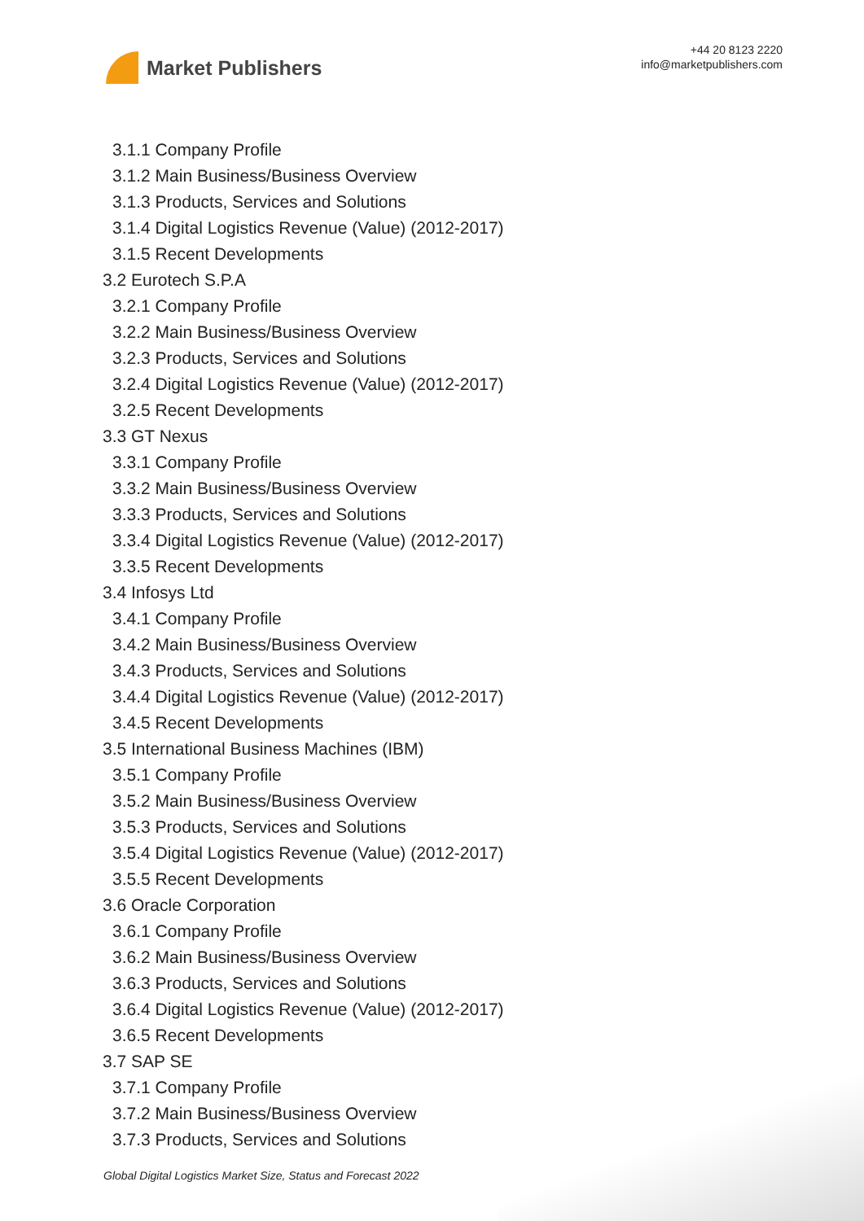Market Publishers
+44 20 8123 2220
info@marketpublishers.com
3.1.1 Company Profile
3.1.2 Main Business/Business Overview
3.1.3 Products, Services and Solutions
3.1.4 Digital Logistics Revenue (Value) (2012-2017)
3.1.5 Recent Developments
3.2 Eurotech S.P.A
3.2.1 Company Profile
3.2.2 Main Business/Business Overview
3.2.3 Products, Services and Solutions
3.2.4 Digital Logistics Revenue (Value) (2012-2017)
3.2.5 Recent Developments
3.3 GT Nexus
3.3.1 Company Profile
3.3.2 Main Business/Business Overview
3.3.3 Products, Services and Solutions
3.3.4 Digital Logistics Revenue (Value) (2012-2017)
3.3.5 Recent Developments
3.4 Infosys Ltd
3.4.1 Company Profile
3.4.2 Main Business/Business Overview
3.4.3 Products, Services and Solutions
3.4.4 Digital Logistics Revenue (Value) (2012-2017)
3.4.5 Recent Developments
3.5 International Business Machines (IBM)
3.5.1 Company Profile
3.5.2 Main Business/Business Overview
3.5.3 Products, Services and Solutions
3.5.4 Digital Logistics Revenue (Value) (2012-2017)
3.5.5 Recent Developments
3.6 Oracle Corporation
3.6.1 Company Profile
3.6.2 Main Business/Business Overview
3.6.3 Products, Services and Solutions
3.6.4 Digital Logistics Revenue (Value) (2012-2017)
3.6.5 Recent Developments
3.7 SAP SE
3.7.1 Company Profile
3.7.2 Main Business/Business Overview
3.7.3 Products, Services and Solutions
Global Digital Logistics Market Size, Status and Forecast 2022